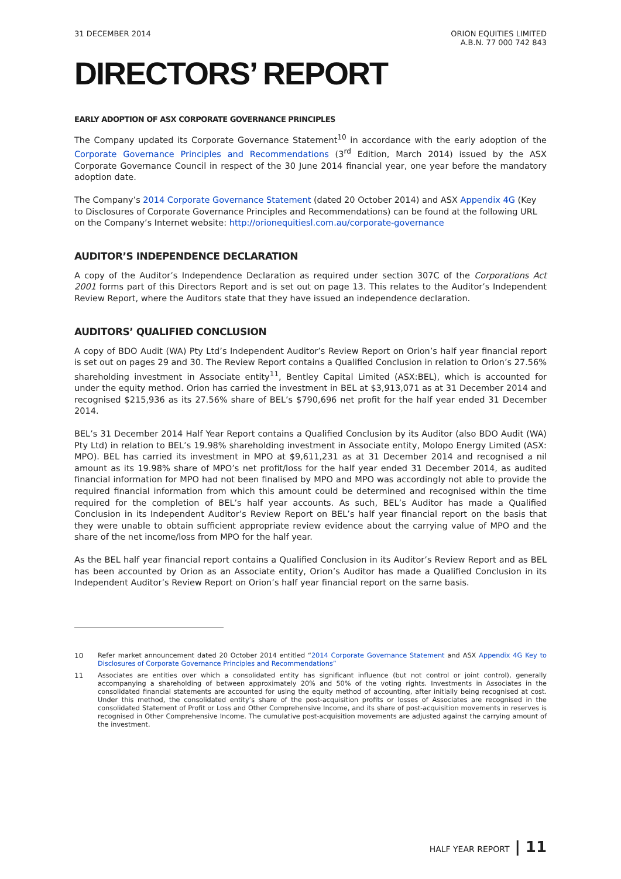31 DECEMBER 2014 ORION EQUITIES LIMITED
A.B.N. 77 000 742 843
DIRECTORS’ REPORT
EARLY ADOPTION OF ASX CORPORATE GOVERNANCE PRINCIPLES
The Company updated its Corporate Governance Statement<sup>10</sup> in accordance with the early adoption of the Corporate Governance Principles and Recommendations (3<sup>rd</sup> Edition, March 2014) issued by the ASX Corporate Governance Council in respect of the 30 June 2014 financial year, one year before the mandatory adoption date.
The Company’s 2014 Corporate Governance Statement (dated 20 October 2014) and ASX Appendix 4G (Key to Disclosures of Corporate Governance Principles and Recommendations) can be found at the following URL on the Company’s Internet website: http://orionequitiesl.com.au/corporate-governance
AUDITOR’S INDEPENDENCE DECLARATION
A copy of the Auditor’s Independence Declaration as required under section 307C of the Corporations Act 2001 forms part of this Directors Report and is set out on page 13. This relates to the Auditor’s Independent Review Report, where the Auditors state that they have issued an independence declaration.
AUDITORS’ QUALIFIED CONCLUSION
A copy of BDO Audit (WA) Pty Ltd’s Independent Auditor’s Review Report on Orion’s half year financial report is set out on pages 29 and 30. The Review Report contains a Qualified Conclusion in relation to Orion’s 27.56% shareholding investment in Associate entity<sup>11</sup>, Bentley Capital Limited (ASX:BEL), which is accounted for under the equity method. Orion has carried the investment in BEL at $3,913,071 as at 31 December 2014 and recognised $215,936 as its 27.56% share of BEL’s $790,696 net profit for the half year ended 31 December 2014.
BEL’s 31 December 2014 Half Year Report contains a Qualified Conclusion by its Auditor (also BDO Audit (WA) Pty Ltd) in relation to BEL’s 19.98% shareholding investment in Associate entity, Molopo Energy Limited (ASX: MPO). BEL has carried its investment in MPO at $9,611,231 as at 31 December 2014 and recognised a nil amount as its 19.98% share of MPO’s net profit/loss for the half year ended 31 December 2014, as audited financial information for MPO had not been finalised by MPO and MPO was accordingly not able to provide the required financial information from which this amount could be determined and recognised within the time required for the completion of BEL’s half year accounts. As such, BEL’s Auditor has made a Qualified Conclusion in its Independent Auditor’s Review Report on BEL’s half year financial report on the basis that they were unable to obtain sufficient appropriate review evidence about the carrying value of MPO and the share of the net income/loss from MPO for the half year.
As the BEL half year financial report contains a Qualified Conclusion in its Auditor’s Review Report and as BEL has been accounted by Orion as an Associate entity, Orion’s Auditor has made a Qualified Conclusion in its Independent Auditor’s Review Report on Orion’s half year financial report on the same basis.
10 Refer market announcement dated 20 October 2014 entitled “2014 Corporate Governance Statement and ASX Appendix 4G Key to Disclosures of Corporate Governance Principles and Recommendations”
11 Associates are entities over which a consolidated entity has significant influence (but not control or joint control), generally accompanying a shareholding of between approximately 20% and 50% of the voting rights. Investments in Associates in the consolidated financial statements are accounted for using the equity method of accounting, after initially being recognised at cost. Under this method, the consolidated entity’s share of the post-acquisition profits or losses of Associates are recognised in the consolidated Statement of Profit or Loss and Other Comprehensive Income, and its share of post-acquisition movements in reserves is recognised in Other Comprehensive Income. The cumulative post-acquisition movements are adjusted against the carrying amount of the investment.
HALF YEAR REPORT | 11